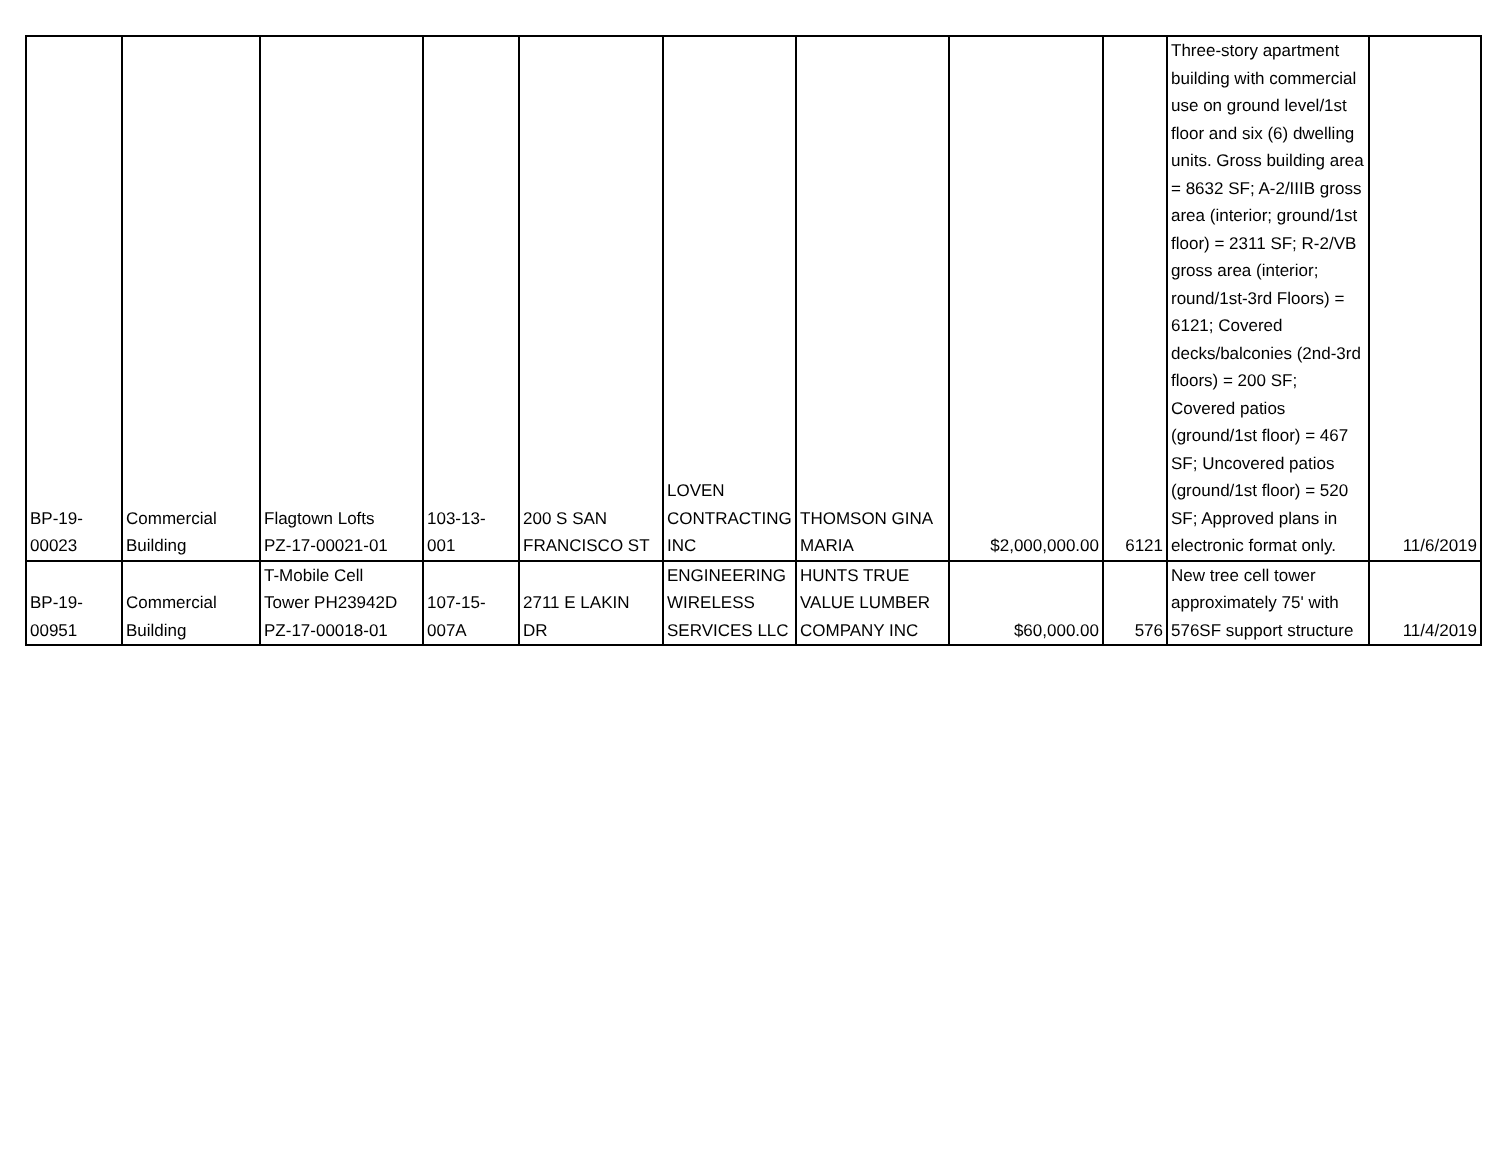| BP-19- 00023 | Commercial Building | Flagtown Lofts PZ-17-00021-01 | 103-13- 001 | 200 S SAN FRANCISCO ST | LOVEN CONTRACTING INC | THOMSON GINA MARIA | $2,000,000.00 | 6121 | Three-story apartment building with commercial use on ground level/1st floor and six (6) dwelling units. Gross building area = 8632 SF; A-2/IIIB gross area (interior; ground/1st floor) = 2311 SF; R-2/VB gross area (interior; round/1st-3rd Floors) = 6121; Covered decks/balconies (2nd-3rd floors) = 200 SF; Covered patios (ground/1st floor) = 467 SF; Uncovered patios (ground/1st floor) = 520 SF; Approved plans in electronic format only. | 11/6/2019 |
| BP-19- 00951 | Commercial Building | T-Mobile Cell Tower PH23942D PZ-17-00018-01 | 107-15- 007A | 2711 E LAKIN DR | ENGINEERING WIRELESS SERVICES LLC | HUNTS TRUE VALUE LUMBER COMPANY INC | $60,000.00 | 576 | New tree cell tower approximately 75' with 576SF support structure | 11/4/2019 |